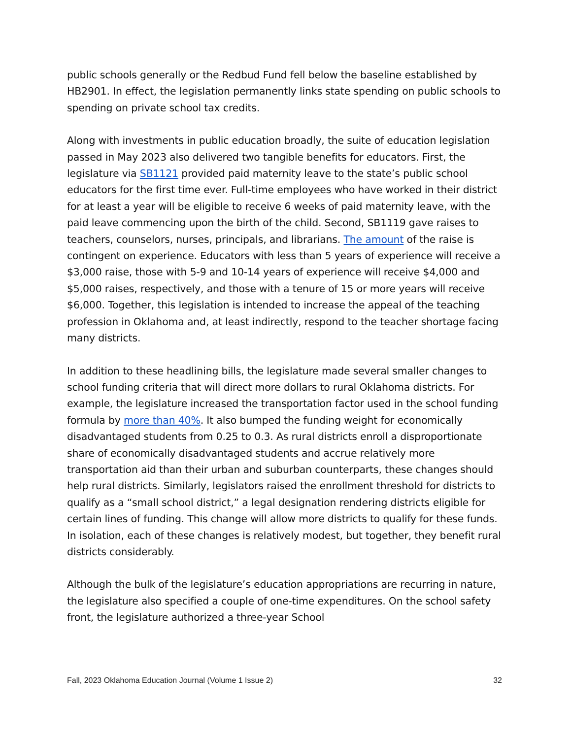public schools generally or the Redbud Fund fell below the baseline established by HB2901. In effect, the legislation permanently links state spending on public schools to spending on private school tax credits.
Along with investments in public education broadly, the suite of education legislation passed in May 2023 also delivered two tangible benefits for educators. First, the legislature via SB1121 provided paid maternity leave to the state’s public school educators for the first time ever. Full-time employees who have worked in their district for at least a year will be eligible to receive 6 weeks of paid maternity leave, with the paid leave commencing upon the birth of the child. Second, SB1119 gave raises to teachers, counselors, nurses, principals, and librarians. The amount of the raise is contingent on experience. Educators with less than 5 years of experience will receive a $3,000 raise, those with 5-9 and 10-14 years of experience will receive $4,000 and $5,000 raises, respectively, and those with a tenure of 15 or more years will receive $6,000. Together, this legislation is intended to increase the appeal of the teaching profession in Oklahoma and, at least indirectly, respond to the teacher shortage facing many districts.
In addition to these headlining bills, the legislature made several smaller changes to school funding criteria that will direct more dollars to rural Oklahoma districts. For example, the legislature increased the transportation factor used in the school funding formula by more than 40%. It also bumped the funding weight for economically disadvantaged students from 0.25 to 0.3. As rural districts enroll a disproportionate share of economically disadvantaged students and accrue relatively more transportation aid than their urban and suburban counterparts, these changes should help rural districts. Similarly, legislators raised the enrollment threshold for districts to qualify as a “small school district,” a legal designation rendering districts eligible for certain lines of funding. This change will allow more districts to qualify for these funds. In isolation, each of these changes is relatively modest, but together, they benefit rural districts considerably.
Although the bulk of the legislature’s education appropriations are recurring in nature, the legislature also specified a couple of one-time expenditures. On the school safety front, the legislature authorized a three-year School
Fall, 2023 Oklahoma Education Journal (Volume 1 Issue 2) 32